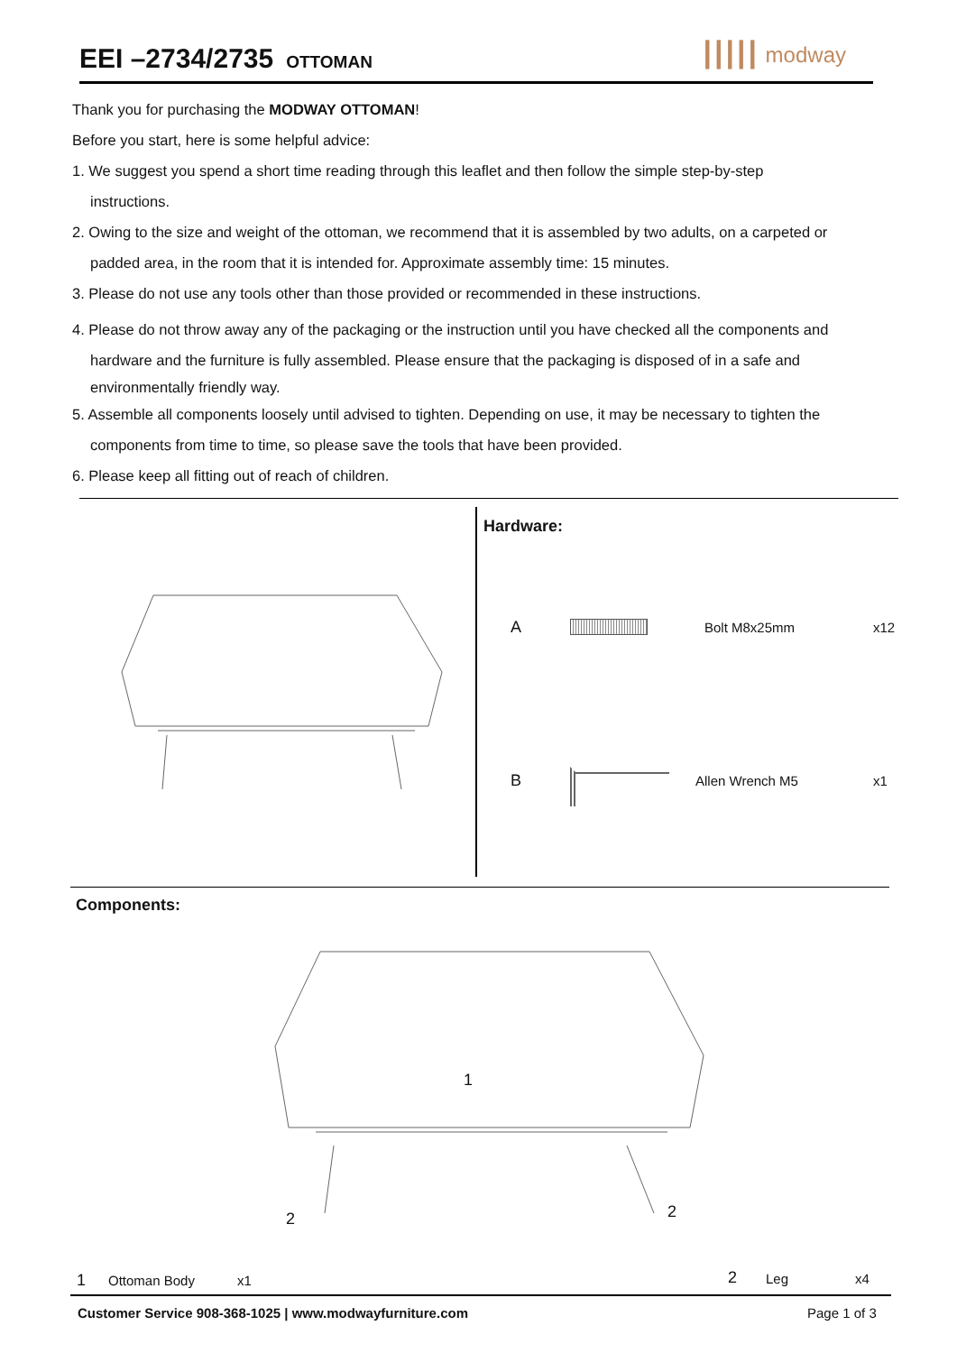EEI –2734/2735
OTTOMAN
||||| modway
Thank you for purchasing the MODWAY OTTOMAN!
Before you start, here is some helpful advice:
1. We suggest you spend a short time reading through this leaflet and then follow the simple step-by-step
instructions.
2. Owing to the size and weight of the ottoman, we recommend that it is assembled by two adults, on a carpeted or
padded area, in the room that it is intended for. Approximate assembly time: 15 minutes.
3. Please do not use any tools other than those provided or recommended in these instructions.
4. Please do not throw away any of the packaging or the instruction until you have checked all the components and
hardware and the furniture is fully assembled. Please ensure that the packaging is disposed of in a safe and
environmentally friendly way.
5. Assemble all components loosely until advised to tighten. Depending on use, it may be necessary to tighten the
components from time to time, so please save the tools that have been provided.
6. Please keep all fitting out of reach of children.
Hardware:
A Bolt M8x25mm x12
B Allen Wrench M5 x1
Components:
1
2 2
1 Ottoman Body x1 2 Leg x4
Customer Service 908-368-1025 | www.modwayfurniture.com
Page 1 of 3